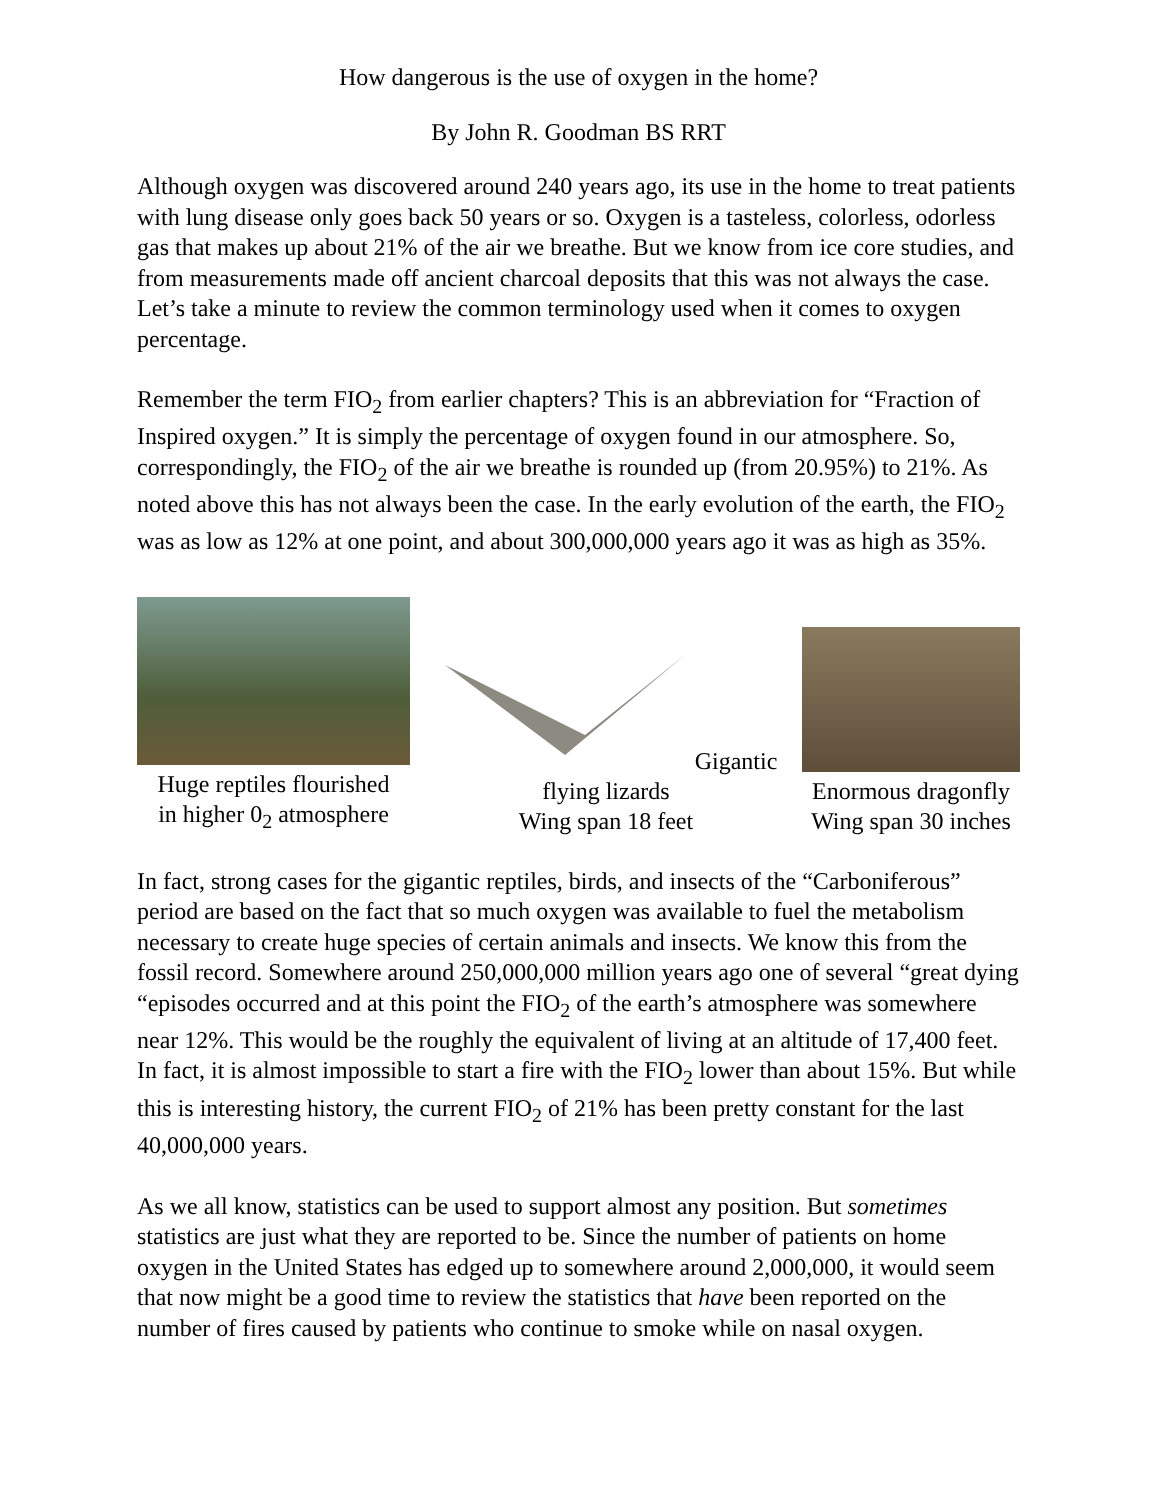How dangerous is the use of oxygen in the home?
By John R. Goodman BS RRT
Although oxygen was discovered around 240 years ago, its use in the home to treat patients with lung disease only goes back 50 years or so. Oxygen is a tasteless, colorless, odorless gas that makes up about 21% of the air we breathe. But we know from ice core studies, and from measurements made off ancient charcoal deposits that this was not always the case. Let’s take a minute to review the common terminology used when it comes to oxygen percentage.
Remember the term FIO<sub>2</sub> from earlier chapters? This is an abbreviation for “Fraction of Inspired oxygen.” It is simply the percentage of oxygen found in our atmosphere. So, correspondingly, the FIO<sub>2</sub> of the air we breathe is rounded up (from 20.95%) to 21%. As noted above this has not always been the case. In the early evolution of the earth, the FIO<sub>2</sub> was as low as 12% at one point, and about 300,000,000 years ago it was as high as 35%.
Huge reptiles flourished
in higher 0<sub>2</sub> atmosphere
Gigantic flying lizards
Wing span 18 feet
Enormous dragonfly
Wing span 30 inches
In fact, strong cases for the gigantic reptiles, birds, and insects of the “Carboniferous” period are based on the fact that so much oxygen was available to fuel the metabolism necessary to create huge species of certain animals and insects. We know this from the fossil record. Somewhere around 250,000,000 million years ago one of several “great dying “episodes occurred and at this point the FIO<sub>2</sub> of the earth’s atmosphere was somewhere near 12%. This would be the roughly the equivalent of living at an altitude of 17,400 feet. In fact, it is almost impossible to start a fire with the FIO<sub>2</sub> lower than about 15%. But while this is interesting history, the current FIO<sub>2</sub> of 21% has been pretty constant for the last 40,000,000 years.
As we all know, statistics can be used to support almost any position. But sometimes statistics are just what they are reported to be. Since the number of patients on home oxygen in the United States has edged up to somewhere around 2,000,000, it would seem that now might be a good time to review the statistics that have been reported on the number of fires caused by patients who continue to smoke while on nasal oxygen.